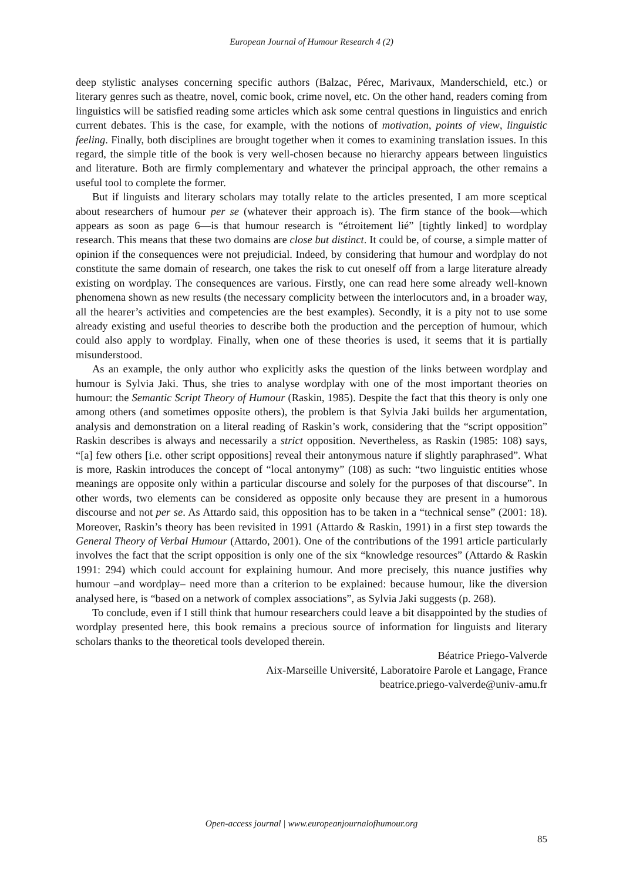European Journal of Humour Research 4 (2)
deep stylistic analyses concerning specific authors (Balzac, Pérec, Marivaux, Manderschield, etc.) or literary genres such as theatre, novel, comic book, crime novel, etc. On the other hand, readers coming from linguistics will be satisfied reading some articles which ask some central questions in linguistics and enrich current debates. This is the case, for example, with the notions of motivation, points of view, linguistic feeling. Finally, both disciplines are brought together when it comes to examining translation issues. In this regard, the simple title of the book is very well-chosen because no hierarchy appears between linguistics and literature. Both are firmly complementary and whatever the principal approach, the other remains a useful tool to complete the former.
But if linguists and literary scholars may totally relate to the articles presented, I am more sceptical about researchers of humour per se (whatever their approach is). The firm stance of the book—which appears as soon as page 6—is that humour research is “étroitement lié” [tightly linked] to wordplay research. This means that these two domains are close but distinct. It could be, of course, a simple matter of opinion if the consequences were not prejudicial. Indeed, by considering that humour and wordplay do not constitute the same domain of research, one takes the risk to cut oneself off from a large literature already existing on wordplay. The consequences are various. Firstly, one can read here some already well-known phenomena shown as new results (the necessary complicity between the interlocutors and, in a broader way, all the hearer’s activities and competencies are the best examples). Secondly, it is a pity not to use some already existing and useful theories to describe both the production and the perception of humour, which could also apply to wordplay. Finally, when one of these theories is used, it seems that it is partially misunderstood.
As an example, the only author who explicitly asks the question of the links between wordplay and humour is Sylvia Jaki. Thus, she tries to analyse wordplay with one of the most important theories on humour: the Semantic Script Theory of Humour (Raskin, 1985). Despite the fact that this theory is only one among others (and sometimes opposite others), the problem is that Sylvia Jaki builds her argumentation, analysis and demonstration on a literal reading of Raskin’s work, considering that the “script opposition” Raskin describes is always and necessarily a strict opposition. Nevertheless, as Raskin (1985: 108) says, “[a] few others [i.e. other script oppositions] reveal their antonymous nature if slightly paraphrased”. What is more, Raskin introduces the concept of “local antonymy” (108) as such: “two linguistic entities whose meanings are opposite only within a particular discourse and solely for the purposes of that discourse”. In other words, two elements can be considered as opposite only because they are present in a humorous discourse and not per se. As Attardo said, this opposition has to be taken in a “technical sense” (2001: 18). Moreover, Raskin’s theory has been revisited in 1991 (Attardo & Raskin, 1991) in a first step towards the General Theory of Verbal Humour (Attardo, 2001). One of the contributions of the 1991 article particularly involves the fact that the script opposition is only one of the six “knowledge resources” (Attardo & Raskin 1991: 294) which could account for explaining humour. And more precisely, this nuance justifies why humour –and wordplay– need more than a criterion to be explained: because humour, like the diversion analysed here, is “based on a network of complex associations”, as Sylvia Jaki suggests (p. 268).
To conclude, even if I still think that humour researchers could leave a bit disappointed by the studies of wordplay presented here, this book remains a precious source of information for linguists and literary scholars thanks to the theoretical tools developed therein.
Béatrice Priego-Valverde
Aix-Marseille Université, Laboratoire Parole et Langage, France
beatrice.priego-valverde@univ-amu.fr
Open-access journal | www.europeanjournalofhumour.org
85